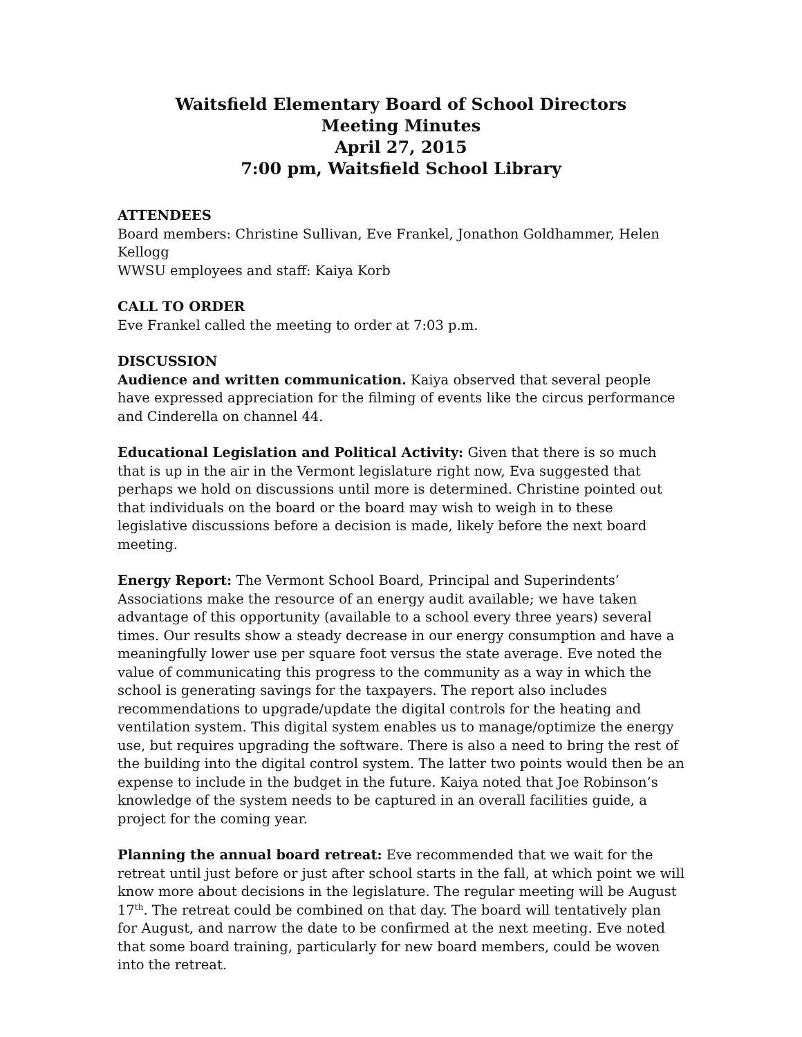Waitsfield Elementary Board of School Directors
Meeting Minutes
April 27, 2015
7:00 pm, Waitsfield School Library
ATTENDEES
Board members: Christine Sullivan, Eve Frankel, Jonathon Goldhammer, Helen Kellogg
WWSU employees and staff: Kaiya Korb
CALL TO ORDER
Eve Frankel called the meeting to order at 7:03 p.m.
DISCUSSION
Audience and written communication. Kaiya observed that several people have expressed appreciation for the filming of events like the circus performance and Cinderella on channel 44.
Educational Legislation and Political Activity: Given that there is so much that is up in the air in the Vermont legislature right now, Eva suggested that perhaps we hold on discussions until more is determined. Christine pointed out that individuals on the board or the board may wish to weigh in to these legislative discussions before a decision is made, likely before the next board meeting.
Energy Report: The Vermont School Board, Principal and Superindents’ Associations make the resource of an energy audit available; we have taken advantage of this opportunity (available to a school every three years) several times. Our results show a steady decrease in our energy consumption and have a meaningfully lower use per square foot versus the state average. Eve noted the value of communicating this progress to the community as a way in which the school is generating savings for the taxpayers. The report also includes recommendations to upgrade/update the digital controls for the heating and ventilation system. This digital system enables us to manage/optimize the energy use, but requires upgrading the software. There is also a need to bring the rest of the building into the digital control system. The latter two points would then be an expense to include in the budget in the future. Kaiya noted that Joe Robinson’s knowledge of the system needs to be captured in an overall facilities guide, a project for the coming year.
Planning the annual board retreat: Eve recommended that we wait for the retreat until just before or just after school starts in the fall, at which point we will know more about decisions in the legislature. The regular meeting will be August 17<sup>th</sup>. The retreat could be combined on that day. The board will tentatively plan for August, and narrow the date to be confirmed at the next meeting. Eve noted that some board training, particularly for new board members, could be woven into the retreat.